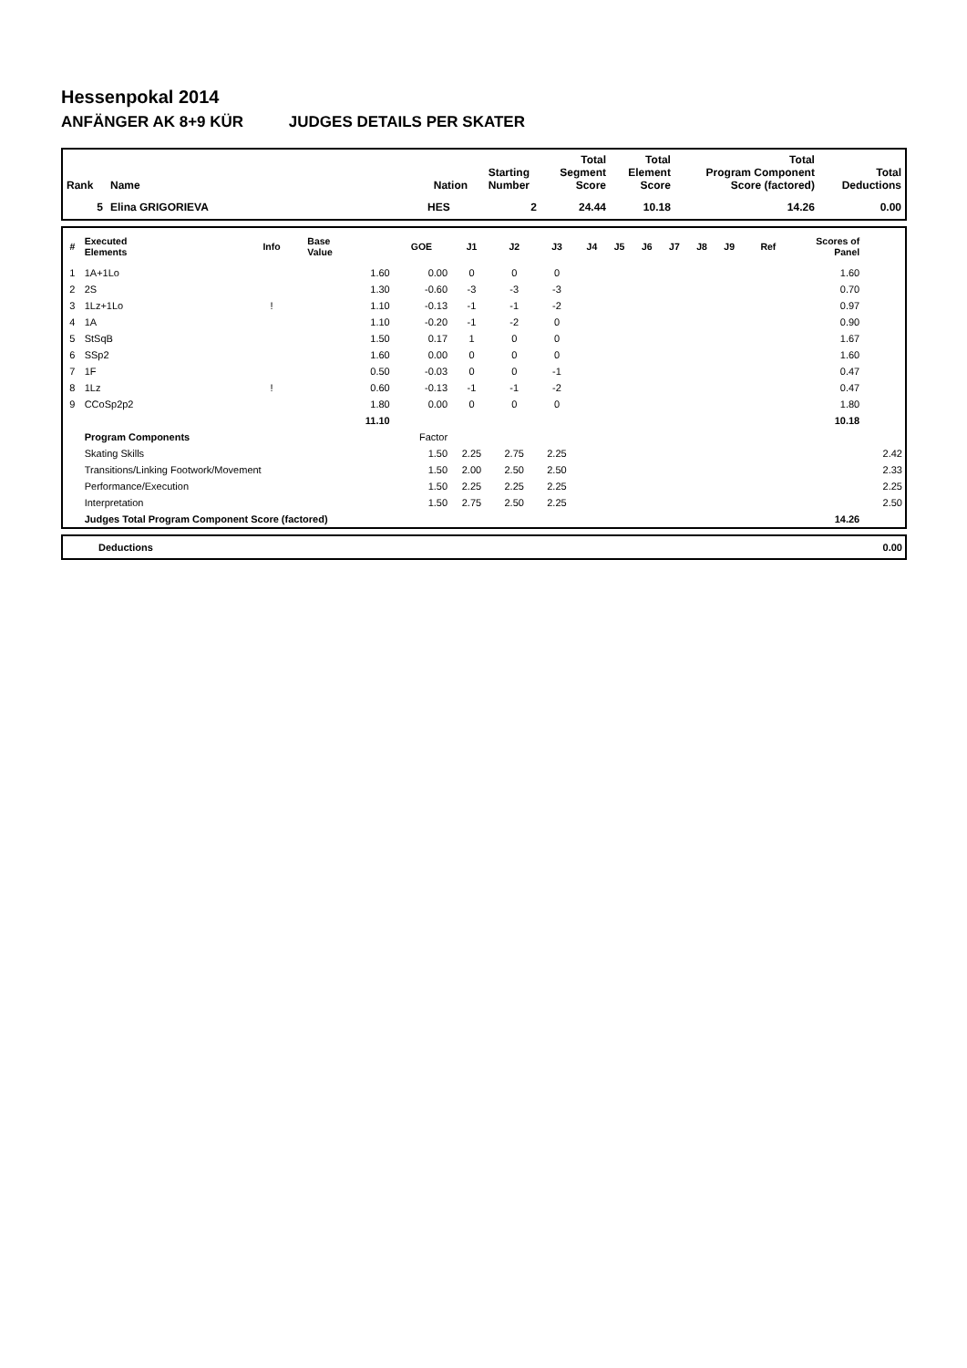Hessenpokal 2014
ANFÄNGER AK 8+9 KÜR JUDGES DETAILS PER SKATER
| Rank | Name | Nation | Starting Number | Total Segment Score | Total Element Score | Total Program Component Score (factored) | Total Deductions |
| --- | --- | --- | --- | --- | --- | --- | --- |
| 5 | Elina GRIGORIEVA | HES | 2 | 24.44 | 10.18 | 14.26 | 0.00 |
| # | Executed Elements | Info | Base Value | GOE | J1 | J2 | J3 | J4 | J5 | J6 | J7 | J8 | J9 | Ref | Scores of Panel | |
| --- | --- | --- | --- | --- | --- | --- | --- | --- | --- | --- | --- | --- | --- | --- | --- | --- |
| 1 | 1A+1Lo | | 1.60 | 0.00 | 0 | 0 | 0 | | | | | | | | 1.60 | |
| 2 | 2S | | 1.30 | -0.60 | -3 | -3 | -3 | | | | | | | | 0.70 | |
| 3 | 1Lz+1Lo | ! | 1.10 | -0.13 | -1 | -1 | -2 | | | | | | | | 0.97 | |
| 4 | 1A | | 1.10 | -0.20 | -1 | -2 | 0 | | | | | | | | 0.90 | |
| 5 | StSqB | | 1.50 | 0.17 | 1 | 0 | 0 | | | | | | | | 1.67 | |
| 6 | SSp2 | | 1.60 | 0.00 | 0 | 0 | 0 | | | | | | | | 1.60 | |
| 7 | 1F | | 0.50 | -0.03 | 0 | 0 | -1 | | | | | | | | 0.47 | |
| 8 | 1Lz | ! | 0.60 | -0.13 | -1 | -1 | -2 | | | | | | | | 0.47 | |
| 9 | CCoSp2p2 | | 1.80 | 0.00 | 0 | 0 | 0 | | | | | | | | 1.80 | |
| | | | 11.10 | | | | | | | | | | | | 10.18 | |
| | Program Components | | | Factor | | | | | | | | | | | | |
| | Skating Skills | | | 1.50 | 2.25 | 2.75 | 2.25 | | | | | | | | | 2.42 |
| | Transitions/Linking Footwork/Movement | | | 1.50 | 2.00 | 2.50 | 2.50 | | | | | | | | | 2.33 |
| | Performance/Execution | | | 1.50 | 2.25 | 2.25 | 2.25 | | | | | | | | | 2.25 |
| | Interpretation | | | 1.50 | 2.75 | 2.50 | 2.25 | | | | | | | | | 2.50 |
| | Judges Total Program Component Score (factored) | | | | | | | | | | | | | | 14.26 | |
| | Deductions | 0.00 |